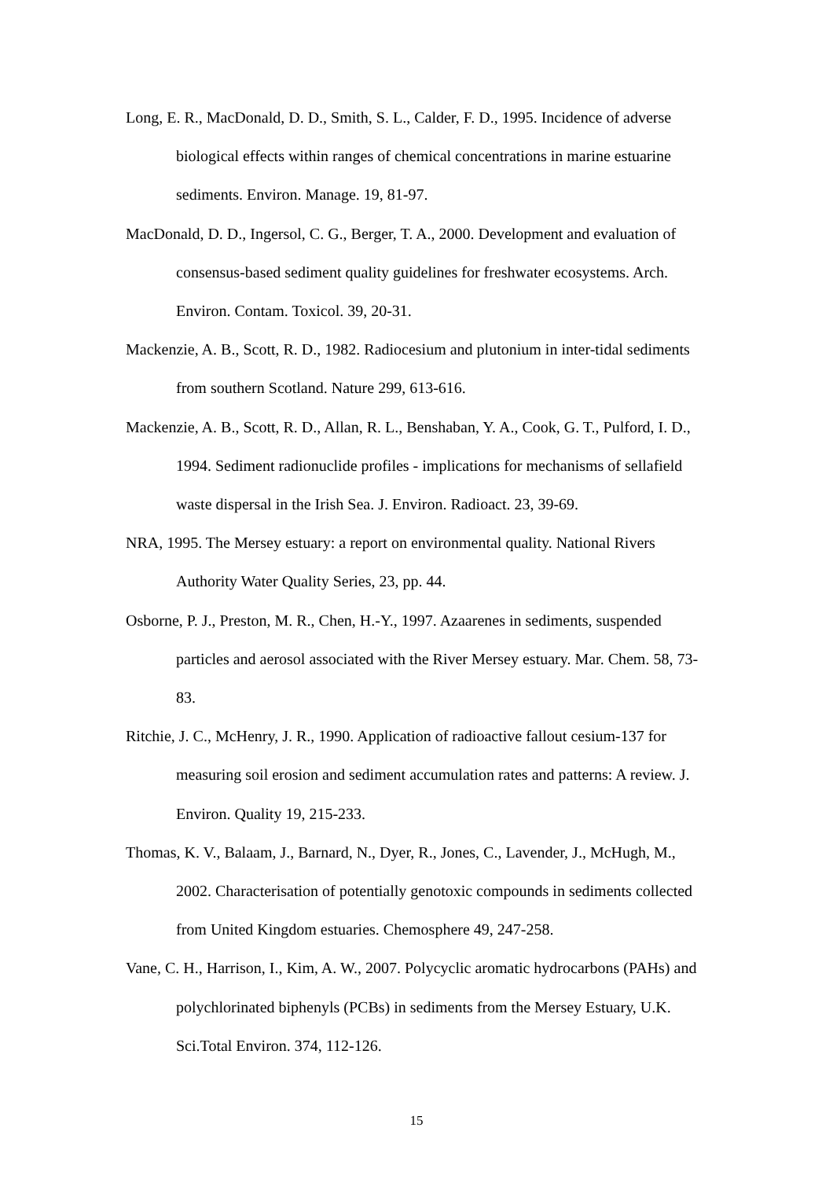Long, E. R., MacDonald, D. D., Smith, S. L., Calder, F. D., 1995. Incidence of adverse biological effects within ranges of chemical concentrations in marine estuarine sediments. Environ. Manage. 19, 81-97.
MacDonald, D. D., Ingersol, C. G., Berger, T. A., 2000. Development and evaluation of consensus-based sediment quality guidelines for freshwater ecosystems. Arch. Environ. Contam. Toxicol. 39, 20-31.
Mackenzie, A. B., Scott, R. D., 1982. Radiocesium and plutonium in inter-tidal sediments from southern Scotland. Nature 299, 613-616.
Mackenzie, A. B., Scott, R. D., Allan, R. L., Benshaban, Y. A., Cook, G. T., Pulford, I. D., 1994. Sediment radionuclide profiles - implications for mechanisms of sellafield waste dispersal in the Irish Sea. J. Environ. Radioact. 23, 39-69.
NRA, 1995. The Mersey estuary: a report on environmental quality. National Rivers Authority Water Quality Series, 23, pp. 44.
Osborne, P. J., Preston, M. R., Chen, H.-Y., 1997. Azaarenes in sediments, suspended particles and aerosol associated with the River Mersey estuary. Mar. Chem. 58, 73-83.
Ritchie, J. C., McHenry, J. R., 1990. Application of radioactive fallout cesium-137 for measuring soil erosion and sediment accumulation rates and patterns: A review. J. Environ. Quality 19, 215-233.
Thomas, K. V., Balaam, J., Barnard, N., Dyer, R., Jones, C., Lavender, J., McHugh, M., 2002. Characterisation of potentially genotoxic compounds in sediments collected from United Kingdom estuaries. Chemosphere 49, 247-258.
Vane, C. H., Harrison, I., Kim, A. W., 2007. Polycyclic aromatic hydrocarbons (PAHs) and polychlorinated biphenyls (PCBs) in sediments from the Mersey Estuary, U.K. Sci.Total Environ. 374, 112-126.
15